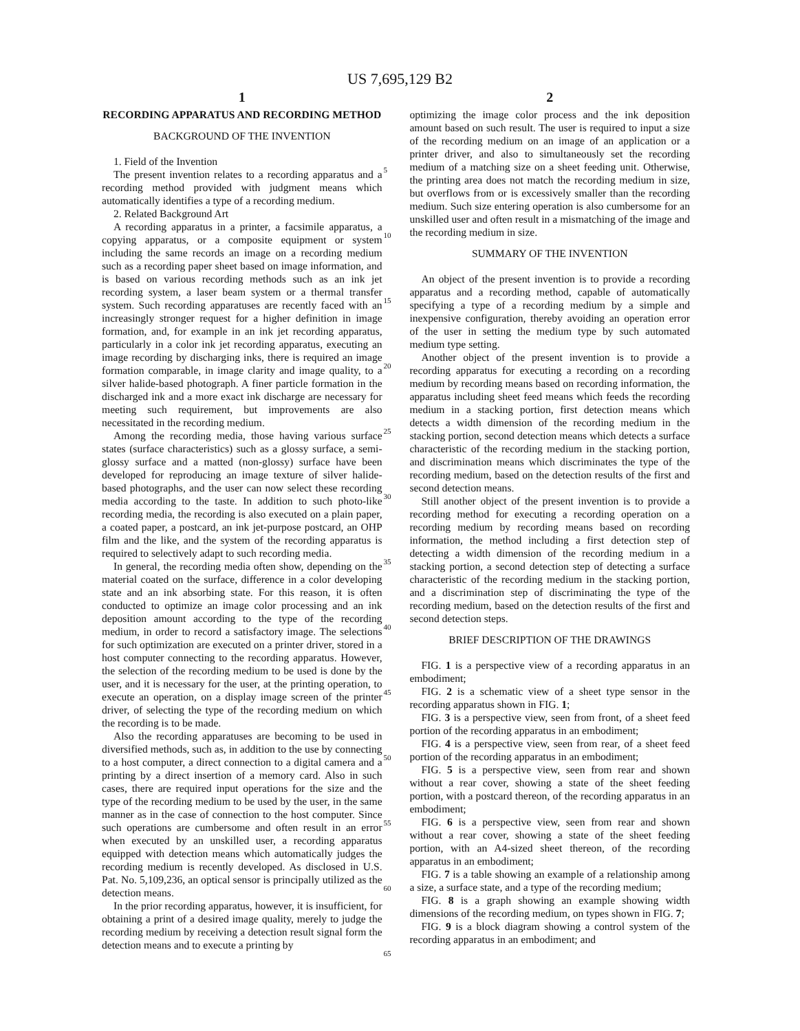US 7,695,129 B2
1
RECORDING APPARATUS AND RECORDING METHOD
BACKGROUND OF THE INVENTION
1. Field of the Invention
The present invention relates to a recording apparatus and a recording method provided with judgment means which automatically identifies a type of a recording medium.
2. Related Background Art
A recording apparatus in a printer, a facsimile apparatus, a copying apparatus, or a composite equipment or system including the same records an image on a recording medium such as a recording paper sheet based on image information, and is based on various recording methods such as an ink jet recording system, a laser beam system or a thermal transfer system. Such recording apparatuses are recently faced with an increasingly stronger request for a higher definition in image formation, and, for example in an ink jet recording apparatus, particularly in a color ink jet recording apparatus, executing an image recording by discharging inks, there is required an image formation comparable, in image clarity and image quality, to a silver halide-based photograph. A finer particle formation in the discharged ink and a more exact ink discharge are necessary for meeting such requirement, but improvements are also necessitated in the recording medium.
Among the recording media, those having various surface states (surface characteristics) such as a glossy surface, a semi-glossy surface and a matted (non-glossy) surface have been developed for reproducing an image texture of silver halide-based photographs, and the user can now select these recording media according to the taste. In addition to such photo-like recording media, the recording is also executed on a plain paper, a coated paper, a postcard, an ink jet-purpose postcard, an OHP film and the like, and the system of the recording apparatus is required to selectively adapt to such recording media.
In general, the recording media often show, depending on the material coated on the surface, difference in a color developing state and an ink absorbing state. For this reason, it is often conducted to optimize an image color processing and an ink deposition amount according to the type of the recording medium, in order to record a satisfactory image. The selections for such optimization are executed on a printer driver, stored in a host computer connecting to the recording apparatus. However, the selection of the recording medium to be used is done by the user, and it is necessary for the user, at the printing operation, to execute an operation, on a display image screen of the printer driver, of selecting the type of the recording medium on which the recording is to be made.
Also the recording apparatuses are becoming to be used in diversified methods, such as, in addition to the use by connecting to a host computer, a direct connection to a digital camera and a printing by a direct insertion of a memory card. Also in such cases, there are required input operations for the size and the type of the recording medium to be used by the user, in the same manner as in the case of connection to the host computer. Since such operations are cumbersome and often result in an error when executed by an unskilled user, a recording apparatus equipped with detection means which automatically judges the recording medium is recently developed. As disclosed in U.S. Pat. No. 5,109,236, an optical sensor is principally utilized as the detection means.
In the prior recording apparatus, however, it is insufficient, for obtaining a print of a desired image quality, merely to judge the recording medium by receiving a detection result signal form the detection means and to execute a printing by
5
10
15
20
25
30
35
40
45
50
55
60
65
2
optimizing the image color process and the ink deposition amount based on such result. The user is required to input a size of the recording medium on an image of an application or a printer driver, and also to simultaneously set the recording medium of a matching size on a sheet feeding unit. Otherwise, the printing area does not match the recording medium in size, but overflows from or is excessively smaller than the recording medium. Such size entering operation is also cumbersome for an unskilled user and often result in a mismatching of the image and the recording medium in size.
SUMMARY OF THE INVENTION
An object of the present invention is to provide a recording apparatus and a recording method, capable of automatically specifying a type of a recording medium by a simple and inexpensive configuration, thereby avoiding an operation error of the user in setting the medium type by such automated medium type setting.
Another object of the present invention is to provide a recording apparatus for executing a recording on a recording medium by recording means based on recording information, the apparatus including sheet feed means which feeds the recording medium in a stacking portion, first detection means which detects a width dimension of the recording medium in the stacking portion, second detection means which detects a surface characteristic of the recording medium in the stacking portion, and discrimination means which discriminates the type of the recording medium, based on the detection results of the first and second detection means.
Still another object of the present invention is to provide a recording method for executing a recording operation on a recording medium by recording means based on recording information, the method including a first detection step of detecting a width dimension of the recording medium in a stacking portion, a second detection step of detecting a surface characteristic of the recording medium in the stacking portion, and a discrimination step of discriminating the type of the recording medium, based on the detection results of the first and second detection steps.
BRIEF DESCRIPTION OF THE DRAWINGS
FIG. 1 is a perspective view of a recording apparatus in an embodiment;
FIG. 2 is a schematic view of a sheet type sensor in the recording apparatus shown in FIG. 1;
FIG. 3 is a perspective view, seen from front, of a sheet feed portion of the recording apparatus in an embodiment;
FIG. 4 is a perspective view, seen from rear, of a sheet feed portion of the recording apparatus in an embodiment;
FIG. 5 is a perspective view, seen from rear and shown without a rear cover, showing a state of the sheet feeding portion, with a postcard thereon, of the recording apparatus in an embodiment;
FIG. 6 is a perspective view, seen from rear and shown without a rear cover, showing a state of the sheet feeding portion, with an A4-sized sheet thereon, of the recording apparatus in an embodiment;
FIG. 7 is a table showing an example of a relationship among a size, a surface state, and a type of the recording medium;
FIG. 8 is a graph showing an example showing width dimensions of the recording medium, on types shown in FIG. 7;
FIG. 9 is a block diagram showing a control system of the recording apparatus in an embodiment; and